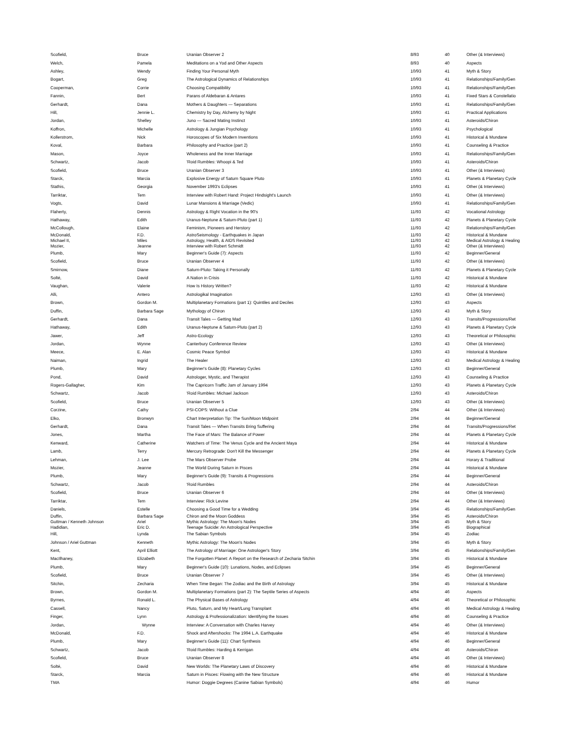| Scofield, | Bruce | Uranian Observer 2 | 8/93 | 40 | Other (& Interviews) |
| Welch, | Pamela | Meditations on a Yod and Other Aspects | 8/93 | 40 | Aspects |
| Ashley, | Wendy | Finding Your Personal Myth | 10/93 | 41 | Myth & Story |
| Bogart, | Greg | The Astrological Dynamics of Relationships | 10/93 | 41 | Relationships/Family/Gen |
| Cooperman, | Corrie | Choosing Compatibility | 10/93 | 41 | Relationships/Family/Gen |
| Fannin, | Bert | Parans of Aldebaran & Antares | 10/93 | 41 | Fixed Stars & Constellatio |
| Gerhardt, | Dana | Mothers & Daughters — Separations | 10/93 | 41 | Relationships/Family/Gen |
| Hill, | Jennie L. | Chemistry by Day, Alchemy by Night | 10/93 | 41 | Practical Applications |
| Jordan, | Shelley | Juno — Sacred Mating Instinct | 10/93 | 41 | Asteroids/Chiron |
| Koffron, | Michelle | Astrology & Jungian Psychology | 10/93 | 41 | Psychological |
| Kollerstrom, | Nick | Horoscopes of Six Modern Inventions | 10/93 | 41 | Historical & Mundane |
| Koval, | Barbara | Philosophy and Practice (part 2) | 10/93 | 41 | Counseling & Practice |
| Mason, | Joyce | Wholeness and the Inner Marriage | 10/93 | 41 | Relationships/Family/Gen |
| Schwartz, | Jacob | 'Roid Rumbles: Whoopi & Ted | 10/93 | 41 | Asteroids/Chiron |
| Scofield, | Bruce | Uranian Observer 3 | 10/93 | 41 | Other (& Interviews) |
| Starck, | Marcia | Explosive Energy of Saturn Square Pluto | 10/93 | 41 | Planets & Planetary Cycle |
| Stathis, | Georgia | November 1993's Eclipses | 10/93 | 41 | Other (& Interviews) |
| Tarriktar, | Tem | Interview with Robert Hand: Project Hindsight's Launch | 10/93 | 41 | Other (& Interviews) |
| Vogts, | David | Lunar Mansions & Marriage (Vedic) | 10/93 | 41 | Relationships/Family/Gen |
| Flaherty, | Dennis | Astrology & Right Vocation in the 90's | 11/93 | 42 | Vocational Astrology |
| Hathaway, | Edith | Uranus-Neptune & Saturn-Pluto (part 1) | 11/93 | 42 | Planets & Planetary Cycle |
| McCollough, | Elaine | Feminism, Pioneers and Herstory | 11/93 | 42 | Relationships/Family/Gen |
| McDonald, | F.D. | AstroSeismology - Earthquakes in Japan | 11/93 | 42 | Historical & Mundane |
| Michael II, | Miles | Astrology, Health, & AIDS Revisited | 11/93 | 42 | Medical Astrology & Healing |
| Mozier, | Jeanne | Interview with Robert Schmidt | 11/93 | 42 | Other (& Interviews) |
| Plumb, | Mary | Beginner's Guide (7): Aspects | 11/93 | 42 | Beginner/General |
| Scofield, | Bruce | Uranian Observer 4 | 11/93 | 42 | Other (& Interviews) |
| Smirnow, | Diane | Saturn-Pluto: Taking it Personally | 11/93 | 42 | Planets & Planetary Cycle |
| Solté, | David | A Nation in Crisis | 11/93 | 42 | Historical & Mundane |
| Vaughan, | Valerie | How Is History Written? | 11/93 | 42 | Historical & Mundane |
| Alli, | Antero | Astrologikal Imagination | 12/93 | 43 | Other (& Interviews) |
| Brown, | Gordon M. | Multiplanetary Formations (part 1): Quintiles and Deciles | 12/93 | 43 | Aspects |
| Duffin, | Barbara Sage | Mythology of Chiron | 12/93 | 43 | Myth & Story |
| Gerhardt, | Dana | Transit Tales — Getting Mad | 12/93 | 43 | Transits/Progressions/Ret |
| Hathaway, | Edith | Uranus-Neptune & Saturn-Pluto (part 2) | 12/93 | 43 | Planets & Planetary Cycle |
| Jawer, | Jeff | Astro-Ecology | 12/93 | 43 | Theoretical or Philosophic |
| Jordan, | Wynne | Canterbury Conference Review | 12/93 | 43 | Other (& Interviews) |
| Meece, | E. Alan | Cosmic Peace Symbol | 12/93 | 43 | Historical & Mundane |
| Naiman, | Ingrid | The Healer | 12/93 | 43 | Medical Astrology & Healing |
| Plumb, | Mary | Beginner's Guide (8): Planetary Cycles | 12/93 | 43 | Beginner/General |
| Pond, | David | Astrologer, Mystic, and Therapist | 12/93 | 43 | Counseling & Practice |
| Rogers-Gallagher, | Kim | The Capricorn Traffic Jam of January 1994 | 12/93 | 43 | Planets & Planetary Cycle |
| Schwartz, | Jacob | 'Roid Rumbles: Michael Jackson | 12/93 | 43 | Asteroids/Chiron |
| Scofield, | Bruce | Uranian Observer 5 | 12/93 | 43 | Other (& Interviews) |
| Corzine, | Cathy | PSI-COPS: Without a Clue | 2/94 | 44 | Other (& Interviews) |
| Elko, | Bronwyn | Chart Interpretation Tip: The Sun/Moon Midpoint | 2/94 | 44 | Beginner/General |
| Gerhardt, | Dana | Transit Tales — When Transits Bring Suffering | 2/94 | 44 | Transits/Progressions/Ret |
| Jones, | Martha | The Face of Mars: The Balance of Power | 2/94 | 44 | Planets & Planetary Cycle |
| Kenward, | Catherine | Watchers of Time: The Venus Cycle and the Ancient Maya | 2/94 | 44 | Historical & Mundane |
| Lamb, | Terry | Mercury Retrograde: Don't Kill the Messenger | 2/94 | 44 | Planets & Planetary Cycle |
| Lehman, | J. Lee | The Mars Observer Probe | 2/94 | 44 | Horary & Traditional |
| Mozier, | Jeanne | The World During Saturn in Pisces | 2/94 | 44 | Historical & Mundane |
| Plumb, | Mary | Beginner's Guide (9): Transits & Progressions | 2/94 | 44 | Beginner/General |
| Schwartz, | Jacob | 'Roid Rumbles | 2/94 | 44 | Asteroids/Chiron |
| Scofield, | Bruce | Uranian Observer 6 | 2/94 | 44 | Other (& Interviews) |
| Tarriktar, | Tem | Interview: Rick Levine | 2/94 | 44 | Other (& Interviews) |
| Daniels, | Estelle | Choosing a Good Time for a Wedding | 3/94 | 45 | Relationships/Family/Gen |
| Duffin, | Barbara Sage | Chiron and the Moon Goddess | 3/94 | 45 | Asteroids/Chiron |
| Guttman / Kenneth Johnson | Ariel | Mythic Astrology: The Moon's Nodes | 3/94 | 45 | Myth & Story |
| Hadidian, | Eric D. | Teenage Suicide: An Astrological Perspective | 3/94 | 45 | Biographical |
| Hill, | Lynda | The Sabian Symbols | 3/94 | 45 | Zodiac |
| Johnson / Ariel Guttman | Kenneth | Mythic Astrology: The Moon's Nodes | 3/94 | 45 | Myth & Story |
| Kent, | April Elliott | The Astrology of Marriage: One Astrologer's Story | 3/94 | 45 | Relationships/Family/Gen |
| MacIlhaney, | Elizabeth | The Forgotten Planet: A Report on the Research of Zecharia Sitchin | 3/94 | 45 | Historical & Mundane |
| Plumb, | Mary | Beginner's Guide (10): Lunations, Nodes, and Eclipses | 3/94 | 45 | Beginner/General |
| Scofield, | Bruce | Uranian Observer 7 | 3/94 | 45 | Other (& Interviews) |
| Sitchin, | Zecharia | When Time Began: The Zodiac and the Birth of Astrology | 3/94 | 45 | Historical & Mundane |
| Brown, | Gordon M. | Multiplanetary Formations (part 2): The Septile Series of Aspects | 4/94 | 46 | Aspects |
| Byrnes, | Ronald L. | The Physical Bases of Astrology | 4/94 | 46 | Theoretical or Philosophic |
| Cassell, | Nancy | Pluto, Saturn, and My Heart/Lung Transplant | 4/94 | 46 | Medical Astrology & Healing |
| Finger, | Lynn | Astrology & Professionalization: Identifying the Issues | 4/94 | 46 | Counseling & Practice |
| Jordan, | Wynne | Interview: A Conversation with Charles Harvey | 4/94 | 46 | Other (& Interviews) |
| McDonald, | F.D. | Shock and Aftershocks: The 1994 L.A. Earthquake | 4/94 | 46 | Historical & Mundane |
| Plumb, | Mary | Beginner's Guide (11): Chart Synthesis | 4/94 | 46 | Beginner/General |
| Schwartz, | Jacob | 'Roid Rumbles: Harding & Kerrigan | 4/94 | 46 | Asteroids/Chiron |
| Scofield, | Bruce | Uranian Observer 8 | 4/94 | 46 | Other (& Interviews) |
| Solté, | David | New Worlds: The Planetary Laws of Discovery | 4/94 | 46 | Historical & Mundane |
| Starck, | Marcia | Saturn in Pisces: Flowing with the New Structure | 4/94 | 46 | Historical & Mundane |
| TMA | | Humor: Doggie Degrees (Canine Sabian Symbols) | 4/94 | 46 | Humor |